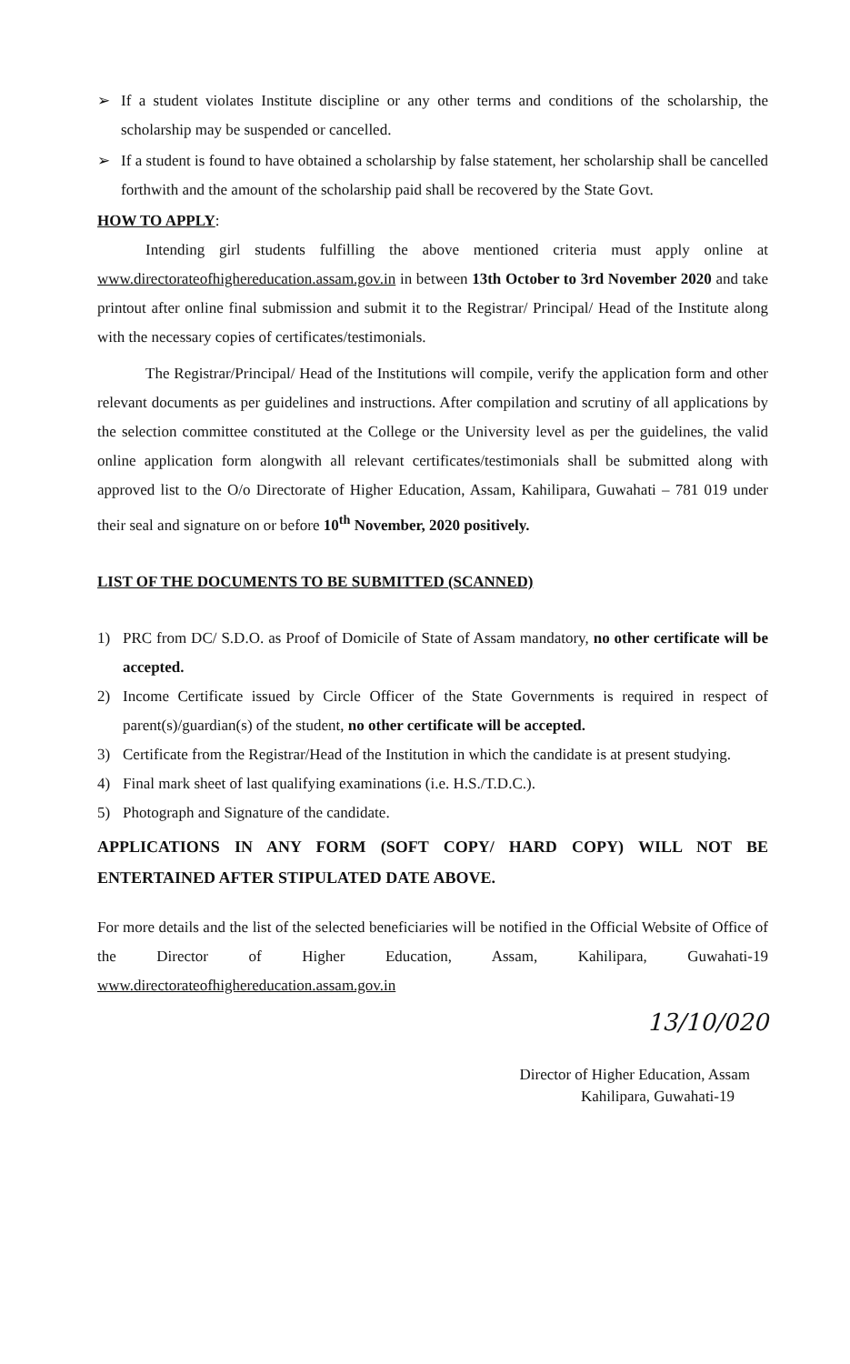➢ If a student violates Institute discipline or any other terms and conditions of the scholarship, the scholarship may be suspended or cancelled.
➢ If a student is found to have obtained a scholarship by false statement, her scholarship shall be cancelled forthwith and the amount of the scholarship paid shall be recovered by the State Govt.
HOW TO APPLY:
Intending girl students fulfilling the above mentioned criteria must apply online at www.directorateofhighereducation.assam.gov.in in between 13th October to 3rd November 2020 and take printout after online final submission and submit it to the Registrar/ Principal/ Head of the Institute along with the necessary copies of certificates/testimonials.
The Registrar/Principal/ Head of the Institutions will compile, verify the application form and other relevant documents as per guidelines and instructions. After compilation and scrutiny of all applications by the selection committee constituted at the College or the University level as per the guidelines, the valid online application form alongwith all relevant certificates/testimonials shall be submitted along with approved list to the O/o Directorate of Higher Education, Assam, Kahilipara, Guwahati – 781 019 under their seal and signature on or before 10<sup>th</sup> November, 2020 positively.
LIST OF THE DOCUMENTS TO BE SUBMITTED (SCANNED)
1) PRC from DC/ S.D.O. as Proof of Domicile of State of Assam mandatory, no other certificate will be accepted.
2) Income Certificate issued by Circle Officer of the State Governments is required in respect of parent(s)/guardian(s) of the student, no other certificate will be accepted.
3) Certificate from the Registrar/Head of the Institution in which the candidate is at present studying.
4) Final mark sheet of last qualifying examinations (i.e. H.S./T.D.C.).
5) Photograph and Signature of the candidate.
APPLICATIONS IN ANY FORM (SOFT COPY/ HARD COPY) WILL NOT BE ENTERTAINED AFTER STIPULATED DATE ABOVE.
For more details and the list of the selected beneficiaries will be notified in the Official Website of Office of the Director of Higher Education, Assam, Kahilipara, Guwahati-19 www.directorateofhighereducation.assam.gov.in
13/10/020
Director of Higher Education, Assam
Kahilipara, Guwahati-19